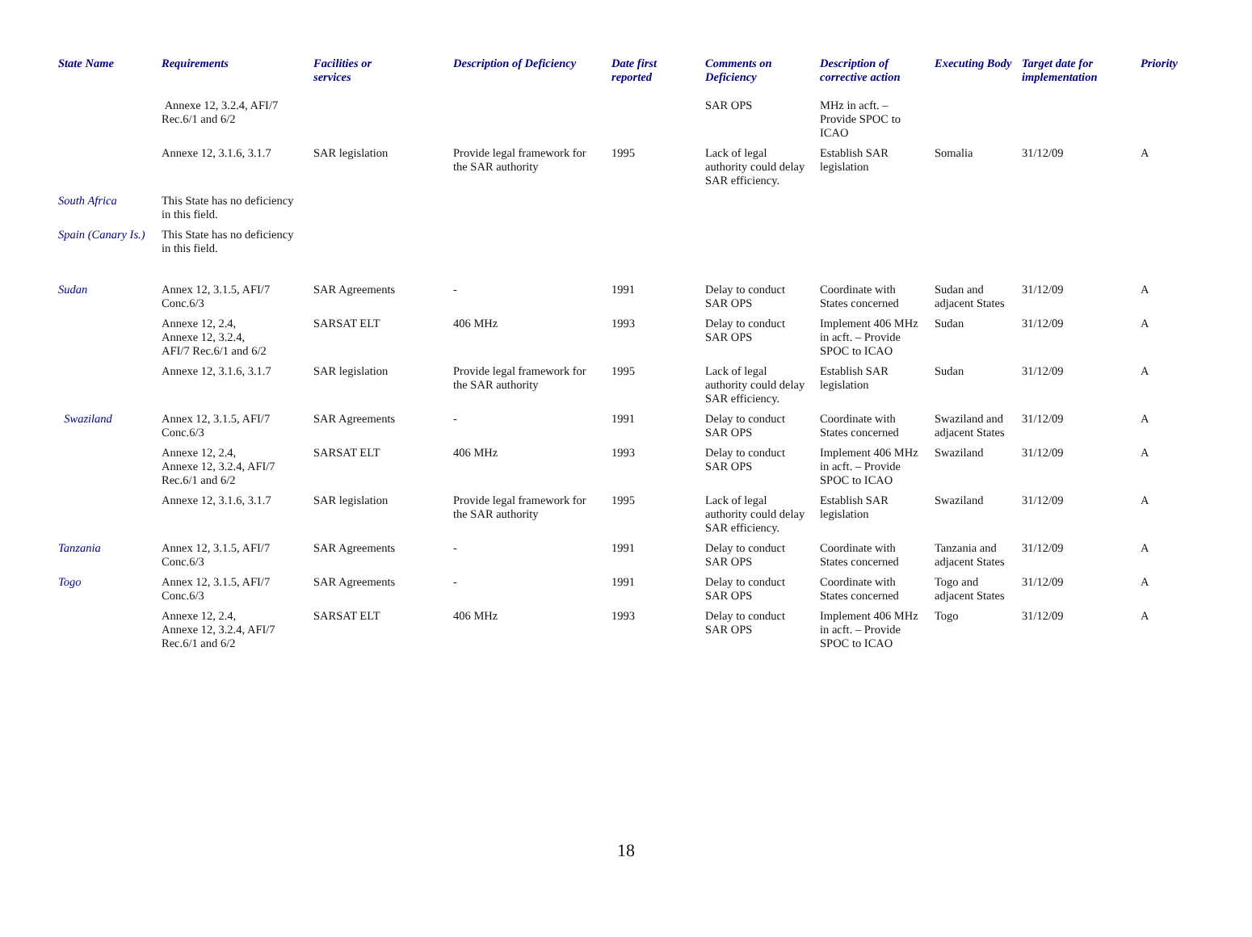| State Name | Requirements | Facilities or services | Description of Deficiency | Date first reported | Comments on Deficiency | Description of corrective action | Executing Body | Target date for implementation | Priority |
| --- | --- | --- | --- | --- | --- | --- | --- | --- | --- |
| | Annexe 12, 3.2.4, AFI/7 Rec.6/1 and 6/2 | | | | SAR OPS | MHz in acft. – Provide SPOC to ICAO | | | |
| | Annexe 12, 3.1.6, 3.1.7 | SAR legislation | Provide legal framework for the SAR authority | 1995 | Lack of legal authority could delay SAR efficiency. | Establish SAR legislation | Somalia | 31/12/09 | A |
| South Africa | This State has no deficiency in this field. | | | | | | | | |
| Spain (Canary Is.) | This State has no deficiency in this field. | | | | | | | | |
| Sudan | Annex 12, 3.1.5, AFI/7 Conc.6/3 | SAR Agreements | - | 1991 | Delay to conduct SAR OPS | Coordinate with States concerned | Sudan and adjacent States | 31/12/09 | A |
| | Annexe 12, 2.4, Annexe 12, 3.2.4, AFI/7 Rec.6/1 and 6/2 | SARSAT ELT | 406 MHz | 1993 | Delay to conduct SAR OPS | Implement 406 MHz in acft. – Provide SPOC to ICAO | Sudan | 31/12/09 | A |
| | Annexe 12, 3.1.6, 3.1.7 | SAR legislation | Provide legal framework for the SAR authority | 1995 | Lack of legal authority could delay SAR efficiency. | Establish SAR legislation | Sudan | 31/12/09 | A |
| Swaziland | Annex 12, 3.1.5, AFI/7 Conc.6/3 | SAR Agreements | - | 1991 | Delay to conduct SAR OPS | Coordinate with States concerned | Swaziland and adjacent States | 31/12/09 | A |
| | Annexe 12, 2.4, Annexe 12, 3.2.4, AFI/7 Rec.6/1 and 6/2 | SARSAT ELT | 406 MHz | 1993 | Delay to conduct SAR OPS | Implement 406 MHz in acft. – Provide SPOC to ICAO | Swaziland | 31/12/09 | A |
| | Annexe 12, 3.1.6, 3.1.7 | SAR legislation | Provide legal framework for the SAR authority | 1995 | Lack of legal authority could delay SAR efficiency. | Establish SAR legislation | Swaziland | 31/12/09 | A |
| Tanzania | Annex 12, 3.1.5, AFI/7 Conc.6/3 | SAR Agreements | - | 1991 | Delay to conduct SAR OPS | Coordinate with States concerned | Tanzania and adjacent States | 31/12/09 | A |
| Togo | Annex 12, 3.1.5, AFI/7 Conc.6/3 | SAR Agreements | - | 1991 | Delay to conduct SAR OPS | Coordinate with States concerned | Togo and adjacent States | 31/12/09 | A |
| | Annexe 12, 2.4, Annexe 12, 3.2.4, AFI/7 Rec.6/1 and 6/2 | SARSAT ELT | 406 MHz | 1993 | Delay to conduct SAR OPS | Implement 406 MHz in acft. – Provide SPOC to ICAO | Togo | 31/12/09 | A |
18